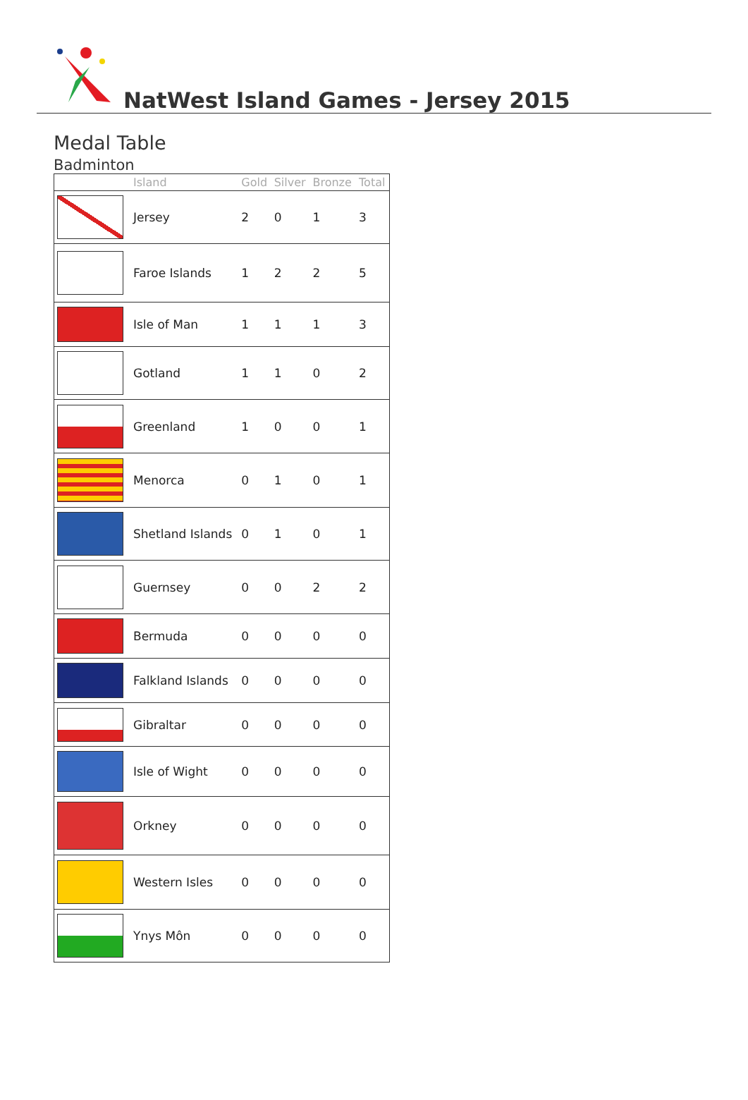NatWest Island Games - Jersey 2015
Medal Table
Badminton
| | Island | Gold | Silver | Bronze | Total |
| --- | --- | --- | --- | --- | --- |
| | Jersey | 2 | 0 | 1 | 3 |
| | Faroe Islands | 1 | 2 | 2 | 5 |
| | Isle of Man | 1 | 1 | 1 | 3 |
| | Gotland | 1 | 1 | 0 | 2 |
| | Greenland | 1 | 0 | 0 | 1 |
| | Menorca | 0 | 1 | 0 | 1 |
| | Shetland Islands | 0 | 1 | 0 | 1 |
| | Guernsey | 0 | 0 | 2 | 2 |
| | Bermuda | 0 | 0 | 0 | 0 |
| | Falkland Islands | 0 | 0 | 0 | 0 |
| | Gibraltar | 0 | 0 | 0 | 0 |
| | Isle of Wight | 0 | 0 | 0 | 0 |
| | Orkney | 0 | 0 | 0 | 0 |
| | Western Isles | 0 | 0 | 0 | 0 |
| | Ynys Môn | 0 | 0 | 0 | 0 |